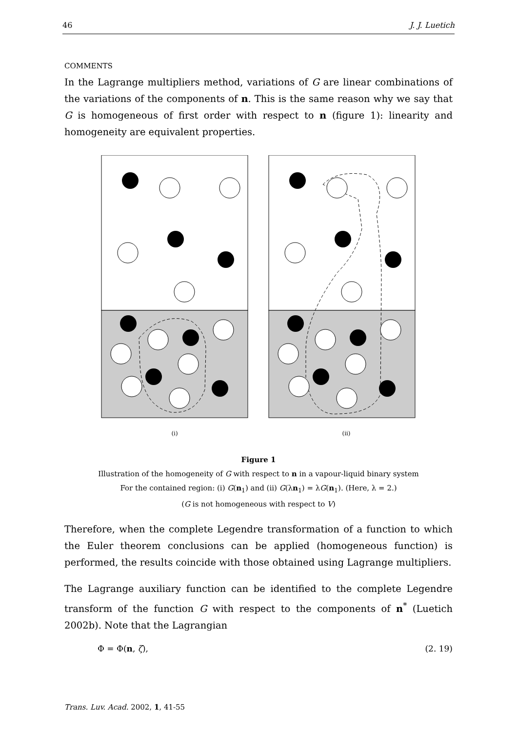46 J. J. Luetich
COMMENTS
In the Lagrange multipliers method, variations of G are linear combinations of the variations of the components of n. This is the same reason why we say that G is homogeneous of first order with respect to n (figure 1): linearity and homogeneity are equivalent properties.
(i)
(ii)
Figure 1
Illustration of the homogeneity of G with respect to n in a vapour-liquid binary system
For the contained region: (i) G(n<sub>1</sub>) and (ii) G(λn<sub>1</sub>) = λG(n<sub>1</sub>). (Here, λ = 2.)
(G is not homogeneous with respect to V)
Therefore, when the complete Legendre transformation of a function to which the Euler theorem conclusions can be applied (homogeneous function) is performed, the results coincide with those obtained using Lagrange multipliers.
The Lagrange auxiliary function can be identified to the complete Legendre transform of the function G with respect to the components of n<sup>*</sup> (Luetich 2002b). Note that the Lagrangian
Φ = Φ(n, ζ), (2. 19)
Trans. Luv. Acad. 2002, 1, 41-55